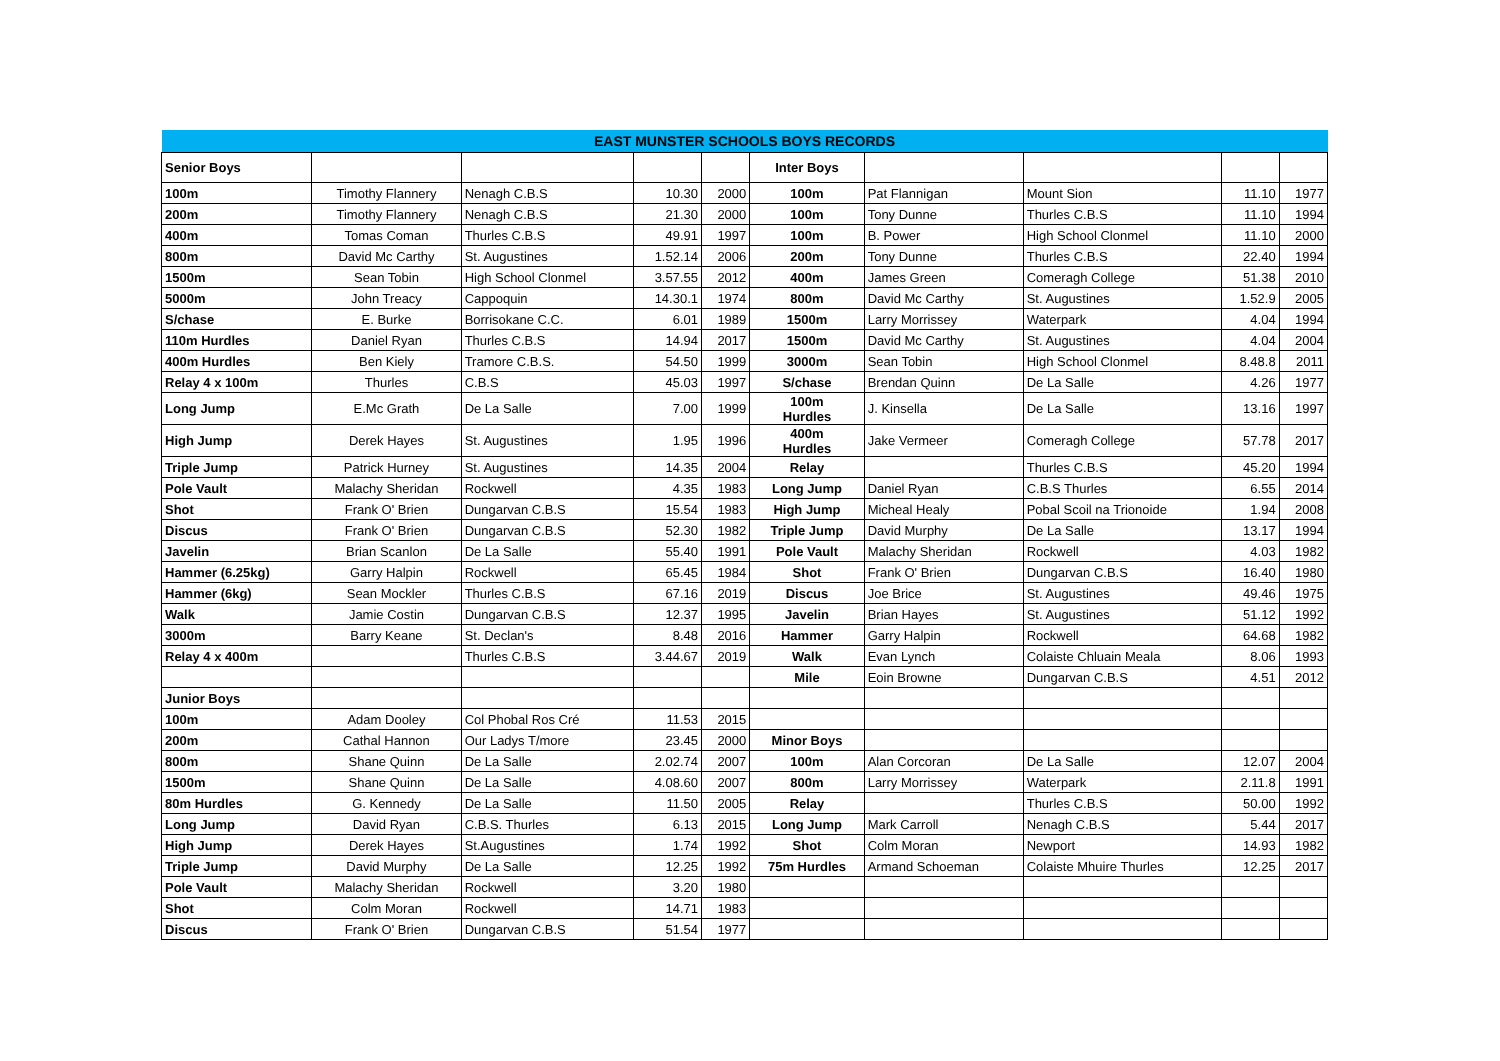| EAST MUNSTER SCHOOLS BOYS RECORDS | | | | | | | | | |
| --- | --- | --- | --- | --- | --- | --- | --- | --- | --- |
| Senior Boys | | | | | Inter Boys | | | | |
| 100m | Timothy Flannery | Nenagh C.B.S | 10.30 | 2000 | 100m | Pat Flannigan | Mount Sion | 11.10 | 1977 |
| 200m | Timothy Flannery | Nenagh C.B.S | 21.30 | 2000 | 100m | Tony Dunne | Thurles C.B.S | 11.10 | 1994 |
| 400m | Tomas Coman | Thurles C.B.S | 49.91 | 1997 | 100m | B. Power | High School Clonmel | 11.10 | 2000 |
| 800m | David Mc Carthy | St. Augustines | 1.52.14 | 2006 | 200m | Tony Dunne | Thurles C.B.S | 22.40 | 1994 |
| 1500m | Sean Tobin | High School Clonmel | 3.57.55 | 2012 | 400m | James Green | Comeragh College | 51.38 | 2010 |
| 5000m | John Treacy | Cappoquin | 14.30.1 | 1974 | 800m | David Mc Carthy | St. Augustines | 1.52.9 | 2005 |
| S/chase | E. Burke | Borrisokane C.C. | 6.01 | 1989 | 1500m | Larry Morrissey | Waterpark | 4.04 | 1994 |
| 110m Hurdles | Daniel Ryan | Thurles C.B.S | 14.94 | 2017 | 1500m | David Mc Carthy | St. Augustines | 4.04 | 2004 |
| 400m Hurdles | Ben Kiely | Tramore C.B.S. | 54.50 | 1999 | 3000m | Sean Tobin | High School Clonmel | 8.48.8 | 2011 |
| Relay 4 x 100m | Thurles | C.B.S | 45.03 | 1997 | S/chase | Brendan Quinn | De La Salle | 4.26 | 1977 |
| Long Jump | E.Mc Grath | De La Salle | 7.00 | 1999 | 100m Hurdles | J. Kinsella | De La Salle | 13.16 | 1997 |
| High Jump | Derek Hayes | St. Augustines | 1.95 | 1996 | 400m Hurdles | Jake Vermeer | Comeragh College | 57.78 | 2017 |
| Triple Jump | Patrick Hurney | St. Augustines | 14.35 | 2004 | Relay | | Thurles C.B.S | 45.20 | 1994 |
| Pole Vault | Malachy Sheridan | Rockwell | 4.35 | 1983 | Long Jump | Daniel Ryan | C.B.S Thurles | 6.55 | 2014 |
| Shot | Frank O' Brien | Dungarvan C.B.S | 15.54 | 1983 | High Jump | Micheal Healy | Pobal Scoil na Trionoide | 1.94 | 2008 |
| Discus | Frank O' Brien | Dungarvan C.B.S | 52.30 | 1982 | Triple Jump | David Murphy | De La Salle | 13.17 | 1994 |
| Javelin | Brian Scanlon | De La Salle | 55.40 | 1991 | Pole Vault | Malachy Sheridan | Rockwell | 4.03 | 1982 |
| Hammer (6.25kg) | Garry Halpin | Rockwell | 65.45 | 1984 | Shot | Frank O' Brien | Dungarvan C.B.S | 16.40 | 1980 |
| Hammer (6kg) | Sean Mockler | Thurles C.B.S | 67.16 | 2019 | Discus | Joe Brice | St. Augustines | 49.46 | 1975 |
| Walk | Jamie Costin | Dungarvan C.B.S | 12.37 | 1995 | Javelin | Brian Hayes | St. Augustines | 51.12 | 1992 |
| 3000m | Barry Keane | St. Declan's | 8.48 | 2016 | Hammer | Garry Halpin | Rockwell | 64.68 | 1982 |
| Relay 4 x 400m | | Thurles C.B.S | 3.44.67 | 2019 | Walk | Evan Lynch | Colaiste Chluain Meala | 8.06 | 1993 |
| | | | | | Mile | Eoin Browne | Dungarvan C.B.S | 4.51 | 2012 |
| Junior Boys | | | | | | | | | |
| 100m | Adam Dooley | Col Phobal Ros Cré | 11.53 | 2015 | | | | | |
| 200m | Cathal Hannon | Our Ladys T/more | 23.45 | 2000 | Minor Boys | | | | |
| 800m | Shane Quinn | De La Salle | 2.02.74 | 2007 | 100m | Alan Corcoran | De La Salle | 12.07 | 2004 |
| 1500m | Shane Quinn | De La Salle | 4.08.60 | 2007 | 800m | Larry Morrissey | Waterpark | 2.11.8 | 1991 |
| 80m Hurdles | G. Kennedy | De La Salle | 11.50 | 2005 | Relay | | Thurles C.B.S | 50.00 | 1992 |
| Long Jump | David Ryan | C.B.S. Thurles | 6.13 | 2015 | Long Jump | Mark Carroll | Nenagh C.B.S | 5.44 | 2017 |
| High Jump | Derek Hayes | St.Augustines | 1.74 | 1992 | Shot | Colm Moran | Newport | 14.93 | 1982 |
| Triple Jump | David Murphy | De La Salle | 12.25 | 1992 | 75m Hurdles | Armand Schoeman | Colaiste Mhuire Thurles | 12.25 | 2017 |
| Pole Vault | Malachy Sheridan | Rockwell | 3.20 | 1980 | | | | | |
| Shot | Colm Moran | Rockwell | 14.71 | 1983 | | | | | |
| Discus | Frank O' Brien | Dungarvan C.B.S | 51.54 | 1977 | | | | | |